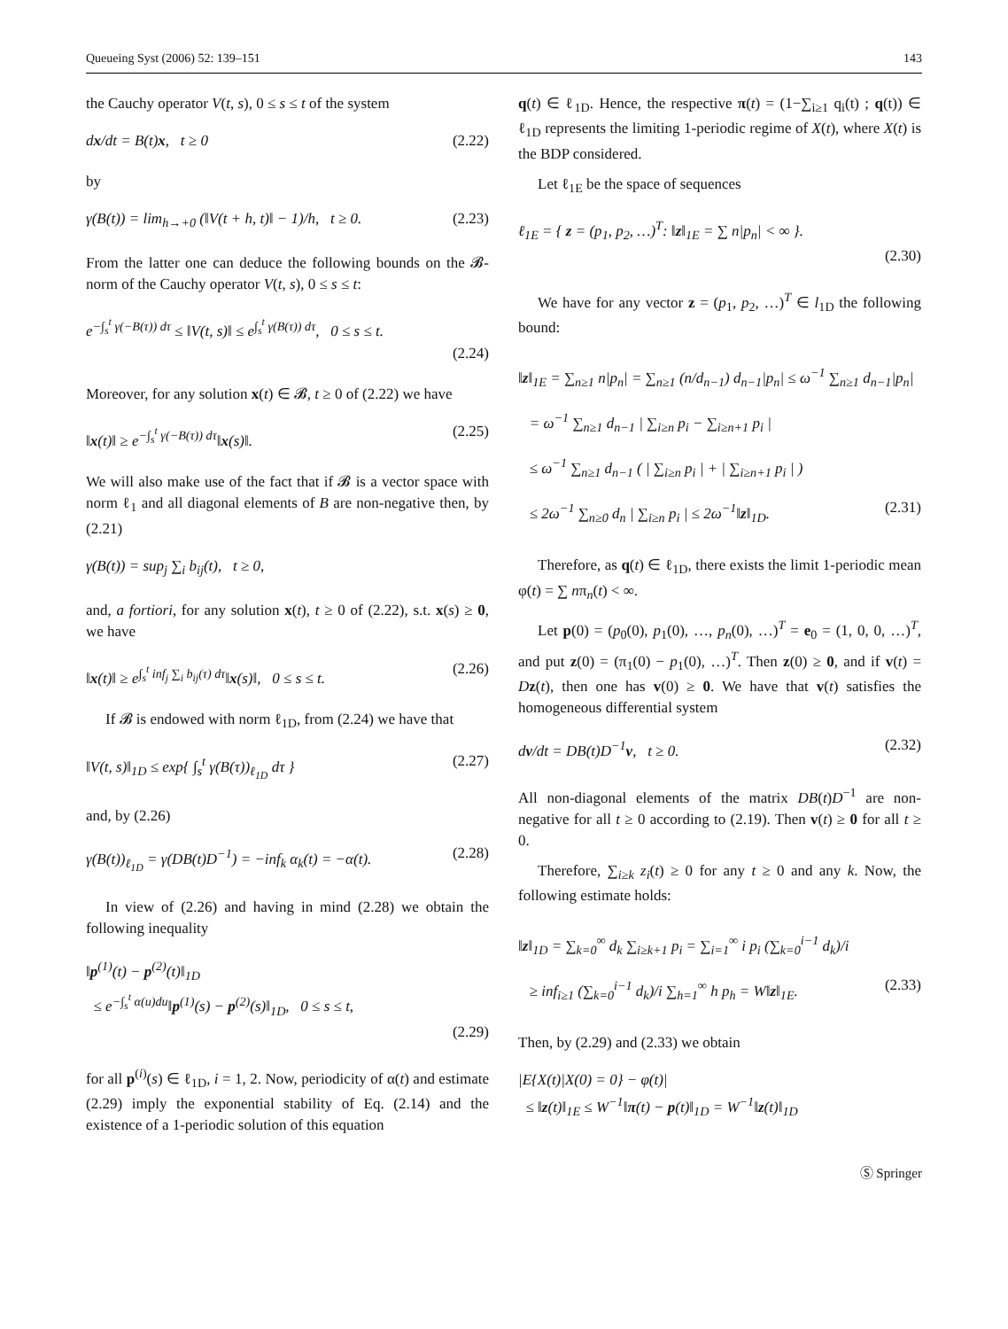Queueing Syst (2006) 52: 139–151 143
the Cauchy operator V(t, s), 0 ≤ s ≤ t of the system
dx/dt = B(t)x, t ≥ 0 (2.22)
by
γ(B(t)) = lim<sub>h→+0</sub> (‖V(t + h, t)‖ − 1)/h, t ≥ 0. (2.23)
From the latter one can deduce the following bounds on the 𝓑-norm of the Cauchy operator V(t, s), 0 ≤ s ≤ t:
e<sup>−∫<sub>s</sub><sup>t</sup> γ(−B(τ)) dτ</sup> ≤ ‖V(t, s)‖ ≤ e<sup>∫<sub>s</sub><sup>t</sup> γ(B(τ)) dτ</sup>, 0 ≤ s ≤ t.
(2.24)
Moreover, for any solution x(t) ∈ 𝓑, t ≥ 0 of (2.22) we have
‖x(t)‖ ≥ e<sup>−∫<sub>s</sub><sup>t</sup> γ(−B(τ)) dτ</sup>‖x(s)‖. (2.25)
We will also make use of the fact that if 𝓑 is a vector space with norm ℓ<sub>1</sub> and all diagonal elements of B are non-negative then, by (2.21)
γ(B(t)) = sup<sub>j</sub> ∑<sub>i</sub> b<sub>ij</sub>(t), t ≥ 0,
and, a fortiori, for any solution x(t), t ≥ 0 of (2.22), s.t. x(s) ≥ 0, we have
‖x(t)‖ ≥ e<sup>∫<sub>s</sub><sup>t</sup> inf<sub>j</sub> ∑<sub>i</sub> b<sub>ij</sub>(τ) dτ</sup>‖x(s)‖, 0 ≤ s ≤ t. (2.26)
If 𝓑 is endowed with norm ℓ<sub>1D</sub>, from (2.24) we have that
‖V(t, s)‖<sub>1D</sub> ≤ exp{ ∫<sub>s</sub><sup>t</sup> γ(B(τ))<sub>ℓ<sub>1D</sub></sub> dτ } (2.27)
and, by (2.26)
γ(B(t))<sub>ℓ<sub>1D</sub></sub> = γ(DB(t)D<sup>−1</sup>) = −inf<sub>k</sub> α<sub>k</sub>(t) = −α(t). (2.28)
In view of (2.26) and having in mind (2.28) we obtain the following inequality
‖p<sup>(1)</sup>(t) − p<sup>(2)</sup>(t)‖<sub>1D</sub>
≤ e<sup>−∫<sub>s</sub><sup>t</sup> α(u)du</sup>‖p<sup>(1)</sup>(s) − p<sup>(2)</sup>(s)‖<sub>1D</sub>, 0 ≤ s ≤ t,
(2.29)
for all p<sup>(i)</sup>(s) ∈ ℓ<sub>1D</sub>, i = 1, 2. Now, periodicity of α(t) and estimate (2.29) imply the exponential stability of Eq. (2.14) and the existence of a 1-periodic solution of this equation
q(t) ∈ ℓ<sub>1D</sub>. Hence, the respective π(t) = (1−∑<sub>i≥1</sub> q<sub>i</sub>(t) ; q(t)) ∈ ℓ<sub>1D</sub> represents the limiting 1-periodic regime of X(t), where X(t) is the BDP considered.
Let ℓ<sub>1E</sub> be the space of sequences
ℓ<sub>1E</sub> = { z = (p<sub>1</sub>, p<sub>2</sub>, …)<sup>T</sup>: ‖z‖<sub>1E</sub> = ∑ n|p<sub>n</sub>| < ∞ }.
(2.30)
We have for any vector z = (p<sub>1</sub>, p<sub>2</sub>, …)<sup>T</sup> ∈ l<sub>1D</sub> the following bound:
‖z‖<sub>1E</sub> = ∑<sub>n≥1</sub> n|p<sub>n</sub>| = ∑<sub>n≥1</sub> (n/d<sub>n−1</sub>) d<sub>n−1</sub>|p<sub>n</sub>| ≤ ω<sup>−1</sup> ∑<sub>n≥1</sub> d<sub>n−1</sub>|p<sub>n</sub>|
= ω<sup>−1</sup> ∑<sub>n≥1</sub> d<sub>n−1</sub> | ∑<sub>i≥n</sub> p<sub>i</sub> − ∑<sub>i≥n+1</sub> p<sub>i</sub> |
≤ ω<sup>−1</sup> ∑<sub>n≥1</sub> d<sub>n−1</sub> ( | ∑<sub>i≥n</sub> p<sub>i</sub> | + | ∑<sub>i≥n+1</sub> p<sub>i</sub> | )
≤ 2ω<sup>−1</sup> ∑<sub>n≥0</sub> d<sub>n</sub> | ∑<sub>i≥n</sub> p<sub>i</sub> | ≤ 2ω<sup>−1</sup>‖z‖<sub>1D</sub>. (2.31)
Therefore, as q(t) ∈ ℓ<sub>1D</sub>, there exists the limit 1-periodic mean φ(t) = ∑ nπ<sub>n</sub>(t) < ∞.
Let p(0) = (p<sub>0</sub>(0), p<sub>1</sub>(0), …, p<sub>n</sub>(0), …)<sup>T</sup> = e<sub>0</sub> = (1, 0, 0, …)<sup>T</sup>, and put z(0) = (π<sub>1</sub>(0) − p<sub>1</sub>(0), …)<sup>T</sup>. Then z(0) ≥ 0, and if v(t) = Dz(t), then one has v(0) ≥ 0. We have that v(t) satisfies the homogeneous differential system
dv/dt = DB(t)D<sup>−1</sup>v, t ≥ 0. (2.32)
All non-diagonal elements of the matrix DB(t)D<sup>−1</sup> are non-negative for all t ≥ 0 according to (2.19). Then v(t) ≥ 0 for all t ≥ 0.
Therefore, ∑<sub>i≥k</sub> z<sub>i</sub>(t) ≥ 0 for any t ≥ 0 and any k. Now, the following estimate holds:
‖z‖<sub>1D</sub> = ∑<sub>k=0</sub><sup>∞</sup> d<sub>k</sub> ∑<sub>i≥k+1</sub> p<sub>i</sub> = ∑<sub>i=1</sub><sup>∞</sup> i p<sub>i</sub> (∑<sub>k=0</sub><sup>i−1</sup> d<sub>k</sub>)/i
≥ inf<sub>i≥1</sub> (∑<sub>k=0</sub><sup>i−1</sup> d<sub>k</sub>)/i ∑<sub>h=1</sub><sup>∞</sup> h p<sub>h</sub> = W‖z‖<sub>1E</sub>. (2.33)
Then, by (2.29) and (2.33) we obtain
|E{X(t)|X(0) = 0} − φ(t)|
≤ ‖z(t)‖<sub>1E</sub> ≤ W<sup>−1</sup>‖π(t) − p(t)‖<sub>1D</sub> = W<sup>−1</sup>‖z(t)‖<sub>1D</sub>
Ⓢ Springer